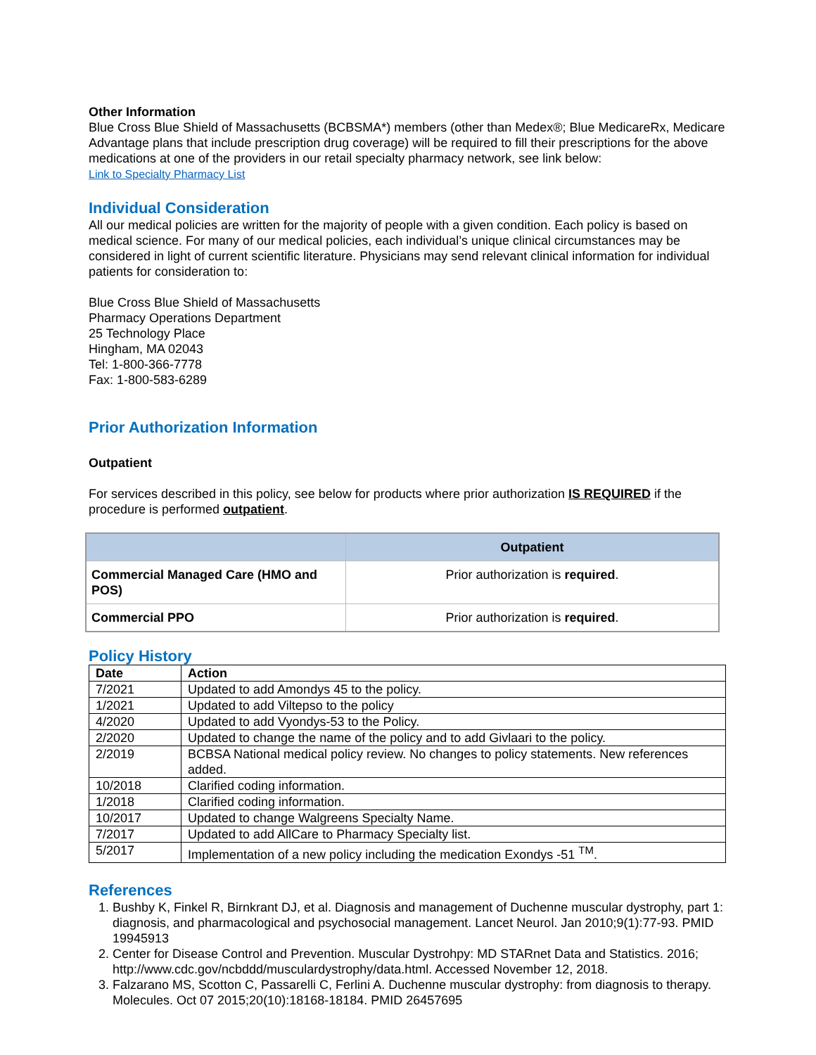Other Information
Blue Cross Blue Shield of Massachusetts (BCBSMA*) members (other than Medex®; Blue MedicareRx, Medicare Advantage plans that include prescription drug coverage) will be required to fill their prescriptions for the above medications at one of the providers in our retail specialty pharmacy network, see link below:
Link to Specialty Pharmacy List
Individual Consideration
All our medical policies are written for the majority of people with a given condition. Each policy is based on medical science. For many of our medical policies, each individual’s unique clinical circumstances may be considered in light of current scientific literature. Physicians may send relevant clinical information for individual patients for consideration to:
Blue Cross Blue Shield of Massachusetts
Pharmacy Operations Department
25 Technology Place
Hingham, MA 02043
Tel: 1-800-366-7778
Fax: 1-800-583-6289
Prior Authorization Information
Outpatient
For services described in this policy, see below for products where prior authorization IS REQUIRED if the procedure is performed outpatient.
| | Outpatient |
| --- | --- |
| Commercial Managed Care (HMO and POS) | Prior authorization is required . |
| Commercial PPO | Prior authorization is required . |
Policy History
| Date | Action |
| --- | --- |
| 7/2021 | Updated to add Amondys 45 to the policy. |
| 1/2021 | Updated to add Viltepso to the policy |
| 4/2020 | Updated to add Vyondys-53 to the Policy. |
| 2/2020 | Updated to change the name of the policy and to add Givlaari to the policy. |
| 2/2019 | BCBSA National medical policy review. No changes to policy statements. New references added. |
| 10/2018 | Clarified coding information. |
| 1/2018 | Clarified coding information. |
| 10/2017 | Updated to change Walgreens Specialty Name. |
| 7/2017 | Updated to add AllCare to Pharmacy Specialty list. |
| 5/2017 | Implementation of a new policy including the medication Exondys -51 <sup>TM</sup>. |
References
1. Bushby K, Finkel R, Birnkrant DJ, et al. Diagnosis and management of Duchenne muscular dystrophy, part 1: diagnosis, and pharmacological and psychosocial management. Lancet Neurol. Jan 2010;9(1):77-93. PMID 19945913
2. Center for Disease Control and Prevention. Muscular Dystrohpy: MD STARnet Data and Statistics. 2016; http://www.cdc.gov/ncbddd/musculardystrophy/data.html. Accessed November 12, 2018.
3. Falzarano MS, Scotton C, Passarelli C, Ferlini A. Duchenne muscular dystrophy: from diagnosis to therapy. Molecules. Oct 07 2015;20(10):18168-18184. PMID 26457695